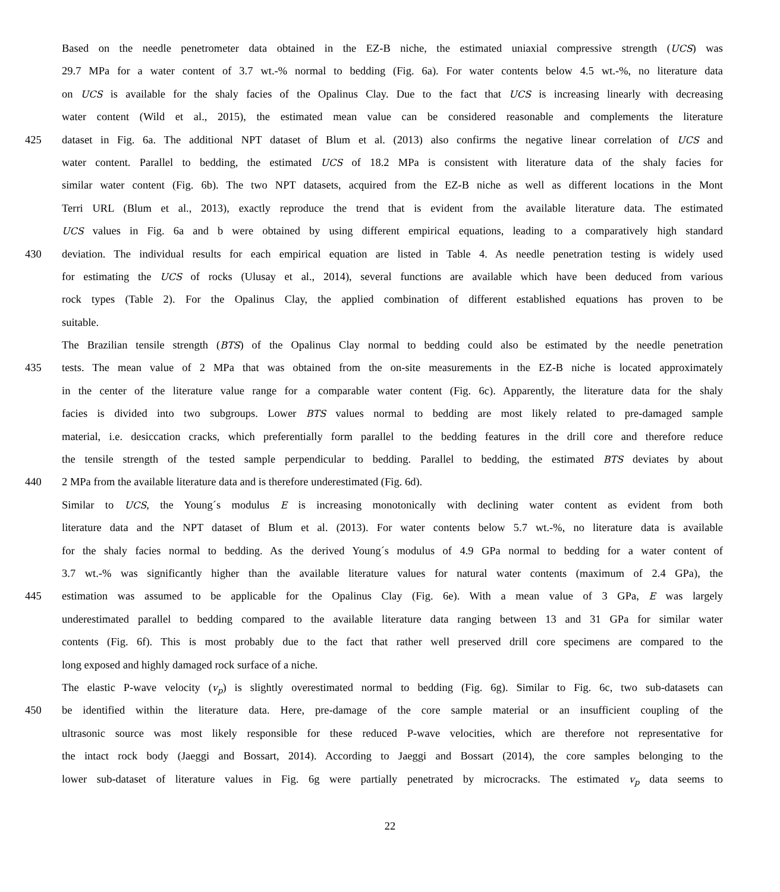Based on the needle penetrometer data obtained in the EZ-B niche, the estimated uniaxial compressive strength (UCS) was
29.7 MPa for a water content of 3.7 wt.-% normal to bedding (Fig. 6a). For water contents below 4.5 wt.-%, no literature data
on UCS is available for the shaly facies of the Opalinus Clay. Due to the fact that UCS is increasing linearly with decreasing
water content (Wild et al., 2015), the estimated mean value can be considered reasonable and complements the literature
425 dataset in Fig. 6a. The additional NPT dataset of Blum et al. (2013) also confirms the negative linear correlation of UCS and
water content. Parallel to bedding, the estimated UCS of 18.2 MPa is consistent with literature data of the shaly facies for
similar water content (Fig. 6b). The two NPT datasets, acquired from the EZ-B niche as well as different locations in the Mont
Terri URL (Blum et al., 2013), exactly reproduce the trend that is evident from the available literature data. The estimated
UCS values in Fig. 6a and b were obtained by using different empirical equations, leading to a comparatively high standard
430 deviation. The individual results for each empirical equation are listed in Table 4. As needle penetration testing is widely used
for estimating the UCS of rocks (Ulusay et al., 2014), several functions are available which have been deduced from various
rock types (Table 2). For the Opalinus Clay, the applied combination of different established equations has proven to be
suitable.
The Brazilian tensile strength (BTS) of the Opalinus Clay normal to bedding could also be estimated by the needle penetration
435 tests. The mean value of 2 MPa that was obtained from the on-site measurements in the EZ-B niche is located approximately
in the center of the literature value range for a comparable water content (Fig. 6c). Apparently, the literature data for the shaly
facies is divided into two subgroups. Lower BTS values normal to bedding are most likely related to pre-damaged sample
material, i.e. desiccation cracks, which preferentially form parallel to the bedding features in the drill core and therefore reduce
the tensile strength of the tested sample perpendicular to bedding. Parallel to bedding, the estimated BTS deviates by about
440 2 MPa from the available literature data and is therefore underestimated (Fig. 6d).
Similar to UCS, the Young´s modulus E is increasing monotonically with declining water content as evident from both
literature data and the NPT dataset of Blum et al. (2013). For water contents below 5.7 wt.-%, no literature data is available
for the shaly facies normal to bedding. As the derived Young´s modulus of 4.9 GPa normal to bedding for a water content of
3.7 wt.-% was significantly higher than the available literature values for natural water contents (maximum of 2.4 GPa), the
445 estimation was assumed to be applicable for the Opalinus Clay (Fig. 6e). With a mean value of 3 GPa, E was largely
underestimated parallel to bedding compared to the available literature data ranging between 13 and 31 GPa for similar water
contents (Fig. 6f). This is most probably due to the fact that rather well preserved drill core specimens are compared to the
long exposed and highly damaged rock surface of a niche.
The elastic P-wave velocity (v<sub>p</sub>) is slightly overestimated normal to bedding (Fig. 6g). Similar to Fig. 6c, two sub-datasets can
450 be identified within the literature data. Here, pre-damage of the core sample material or an insufficient coupling of the
ultrasonic source was most likely responsible for these reduced P-wave velocities, which are therefore not representative for
the intact rock body (Jaeggi and Bossart, 2014). According to Jaeggi and Bossart (2014), the core samples belonging to the
lower sub-dataset of literature values in Fig. 6g were partially penetrated by microcracks. The estimated v<sub>p</sub> data seems to
22